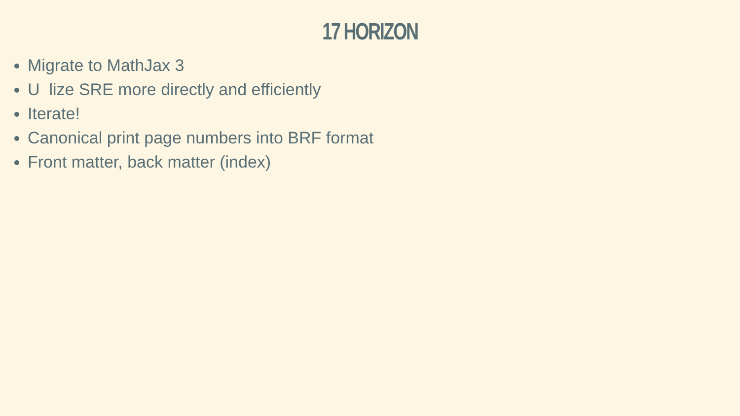17 HORIZON
Migrate to MathJax 3
U lize SRE more directly and efficiently
Iterate!
Canonical print page numbers into BRF format
Front matter, back matter (index)